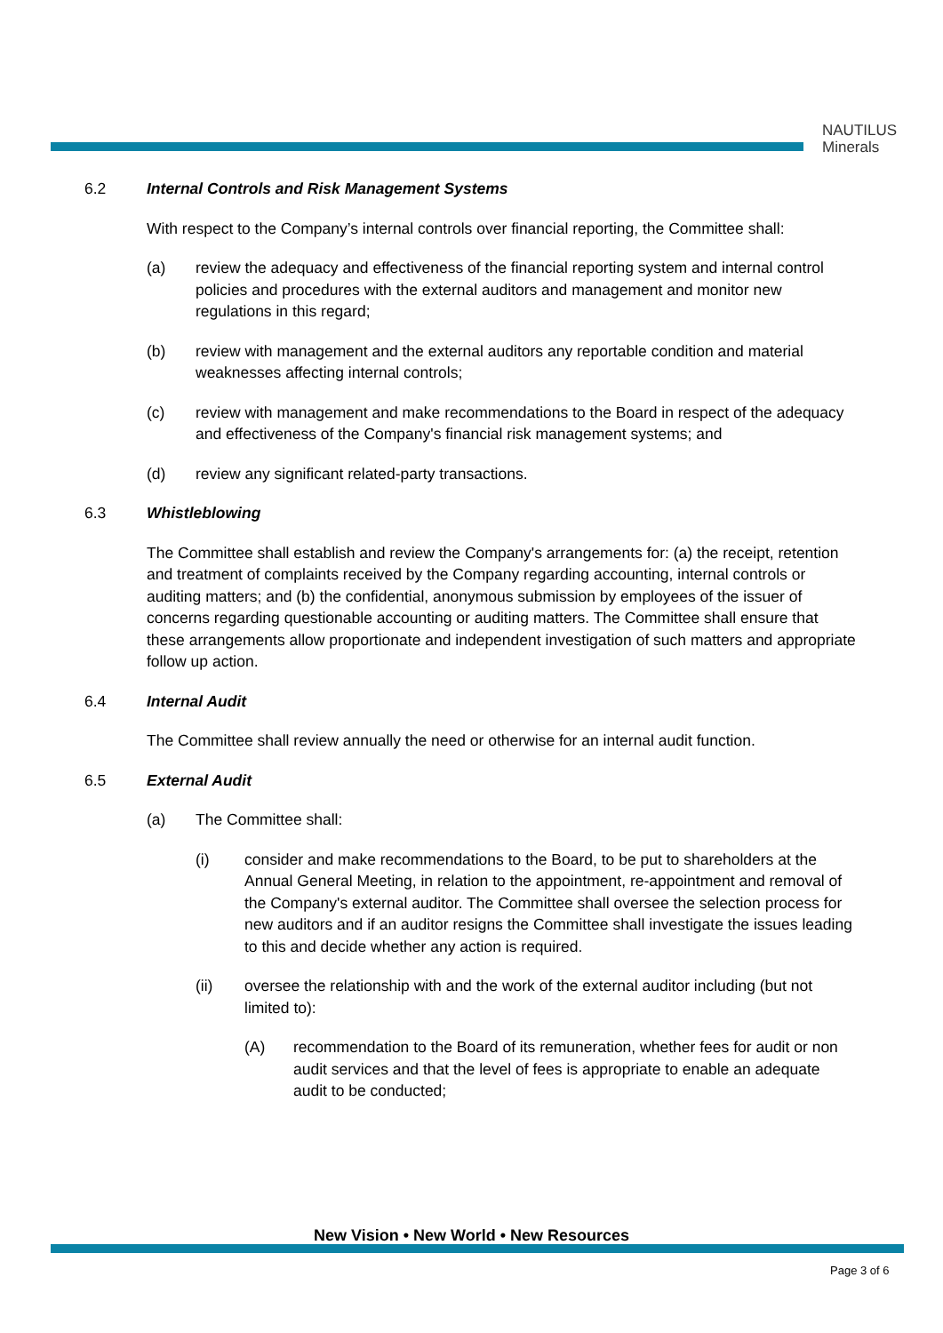NAUTILUS
Minerals
6.2 Internal Controls and Risk Management Systems
With respect to the Company’s internal controls over financial reporting, the Committee shall:
(a) review the adequacy and effectiveness of the financial reporting system and internal control policies and procedures with the external auditors and management and monitor new regulations in this regard;
(b) review with management and the external auditors any reportable condition and material weaknesses affecting internal controls;
(c) review with management and make recommendations to the Board in respect of the adequacy and effectiveness of the Company's financial risk management systems; and
(d) review any significant related-party transactions.
6.3 Whistleblowing
The Committee shall establish and review the Company's arrangements for: (a) the receipt, retention and treatment of complaints received by the Company regarding accounting, internal controls or auditing matters; and (b) the confidential, anonymous submission by employees of the issuer of concerns regarding questionable accounting or auditing matters. The Committee shall ensure that these arrangements allow proportionate and independent investigation of such matters and appropriate follow up action.
6.4 Internal Audit
The Committee shall review annually the need or otherwise for an internal audit function.
6.5 External Audit
(a) The Committee shall:
(i) consider and make recommendations to the Board, to be put to shareholders at the Annual General Meeting, in relation to the appointment, re-appointment and removal of the Company's external auditor. The Committee shall oversee the selection process for new auditors and if an auditor resigns the Committee shall investigate the issues leading to this and decide whether any action is required.
(ii) oversee the relationship with and the work of the external auditor including (but not limited to):
(A) recommendation to the Board of its remuneration, whether fees for audit or non audit services and that the level of fees is appropriate to enable an adequate audit to be conducted;
New Vision • New World • New Resources
Page 3 of 6